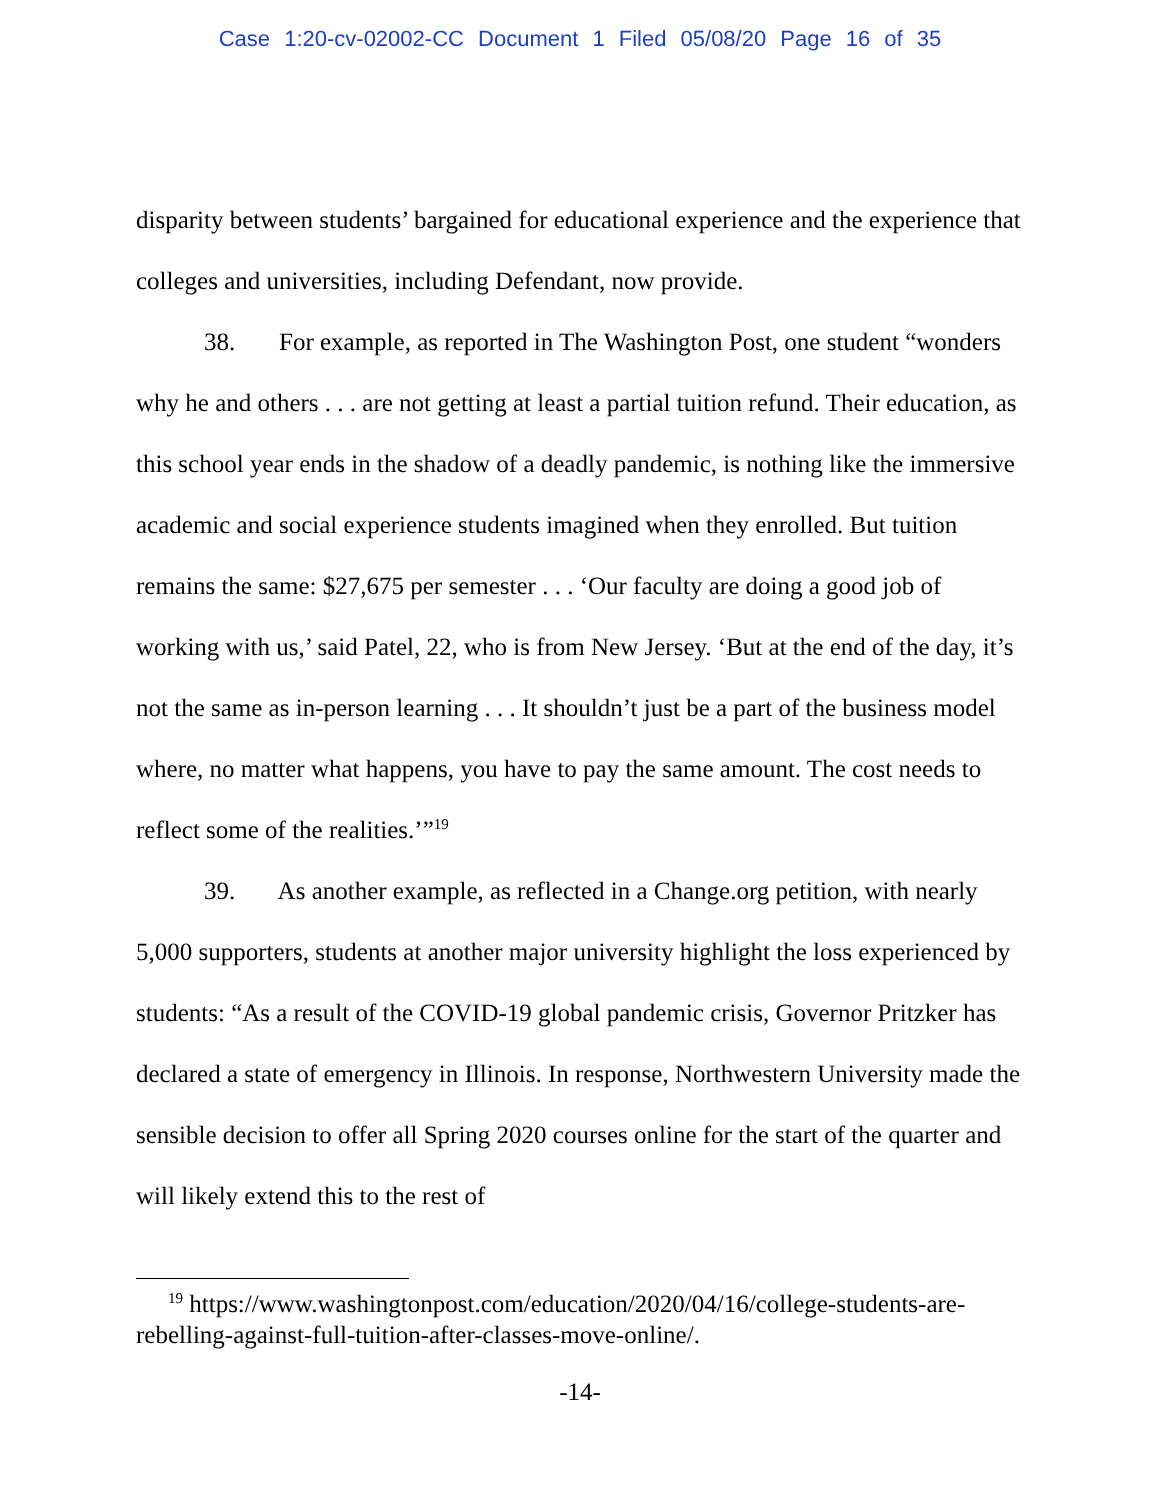Case 1:20-cv-02002-CC Document 1 Filed 05/08/20 Page 16 of 35
disparity between students’ bargained for educational experience and the experience that colleges and universities, including Defendant, now provide.
38. For example, as reported in The Washington Post, one student “wonders why he and others . . . are not getting at least a partial tuition refund. Their education, as this school year ends in the shadow of a deadly pandemic, is nothing like the immersive academic and social experience students imagined when they enrolled. But tuition remains the same: $27,675 per semester . . . ‘Our faculty are doing a good job of working with us,’ said Patel, 22, who is from New Jersey. ‘But at the end of the day, it’s not the same as in-person learning . . . It shouldn’t just be a part of the business model where, no matter what happens, you have to pay the same amount. The cost needs to reflect some of the realities.’”<sup>19</sup>
39. As another example, as reflected in a Change.org petition, with nearly 5,000 supporters, students at another major university highlight the loss experienced by students: “As a result of the COVID-19 global pandemic crisis, Governor Pritzker has declared a state of emergency in Illinois. In response, Northwestern University made the sensible decision to offer all Spring 2020 courses online for the start of the quarter and will likely extend this to the rest of
<sup>19</sup> https://www.washingtonpost.com/education/2020/04/16/college-students-are-rebelling-against-full-tuition-after-classes-move-online/.
-14-